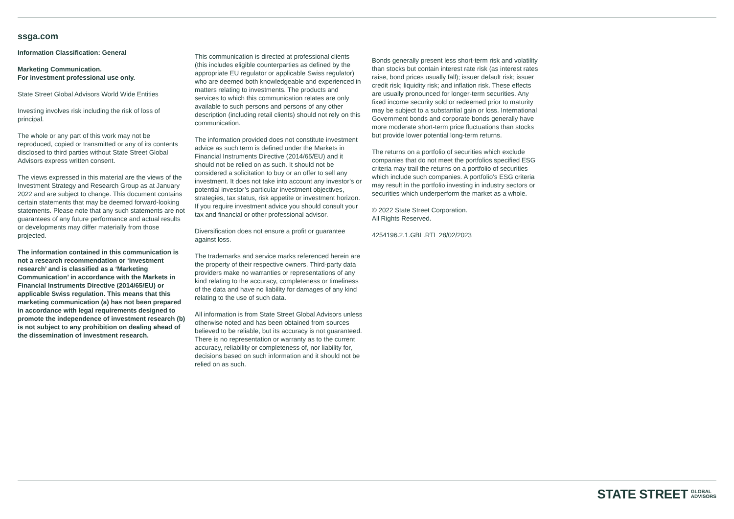ssga.com
Information Classification: General
Marketing Communication.
For investment professional use only.
State Street Global Advisors World Wide Entities
Investing involves risk including the risk of loss of principal.
The whole or any part of this work may not be reproduced, copied or transmitted or any of its contents disclosed to third parties without State Street Global Advisors express written consent.
The views expressed in this material are the views of the Investment Strategy and Research Group as at January 2022 and are subject to change. This document contains certain statements that may be deemed forward-looking statements. Please note that any such statements are not guarantees of any future performance and actual results or developments may differ materially from those projected.
The information contained in this communication is not a research recommendation or ‘investment research’ and is classified as a ‘Marketing Communication’ in accordance with the Markets in Financial Instruments Directive (2014/65/EU) or applicable Swiss regulation. This means that this marketing communication (a) has not been prepared in accordance with legal requirements designed to promote the independence of investment research (b) is not subject to any prohibition on dealing ahead of the dissemination of investment research.
This communication is directed at professional clients (this includes eligible counterparties as defined by the appropriate EU regulator or applicable Swiss regulator) who are deemed both knowledgeable and experienced in matters relating to investments. The products and services to which this communication relates are only available to such persons and persons of any other description (including retail clients) should not rely on this communication.
The information provided does not constitute investment advice as such term is defined under the Markets in Financial Instruments Directive (2014/65/EU) and it should not be relied on as such. It should not be considered a solicitation to buy or an offer to sell any investment. It does not take into account any investor’s or potential investor’s particular investment objectives, strategies, tax status, risk appetite or investment horizon. If you require investment advice you should consult your tax and financial or other professional advisor.
Diversification does not ensure a profit or guarantee against loss.
The trademarks and service marks referenced herein are the property of their respective owners. Third-party data providers make no warranties or representations of any kind relating to the accuracy, completeness or timeliness of the data and have no liability for damages of any kind relating to the use of such data.
All information is from State Street Global Advisors unless otherwise noted and has been obtained from sources believed to be reliable, but its accuracy is not guaranteed. There is no representation or warranty as to the current accuracy, reliability or completeness of, nor liability for, decisions based on such information and it should not be relied on as such.
Bonds generally present less short-term risk and volatility than stocks but contain interest rate risk (as interest rates raise, bond prices usually fall); issuer default risk; issuer credit risk; liquidity risk; and inflation risk. These effects are usually pronounced for longer-term securities. Any fixed income security sold or redeemed prior to maturity may be subject to a substantial gain or loss. International Government bonds and corporate bonds generally have more moderate short-term price fluctuations than stocks but provide lower potential long-term returns.
The returns on a portfolio of securities which exclude companies that do not meet the portfolios specified ESG criteria may trail the returns on a portfolio of securities which include such companies. A portfolio’s ESG criteria may result in the portfolio investing in industry sectors or securities which underperform the market as a whole.
© 2022 State Street Corporation.
All Rights Reserved.
4254196.2.1.GBL.RTL 28/02/2023
STATE STREET GLOBAL
ADVISORS